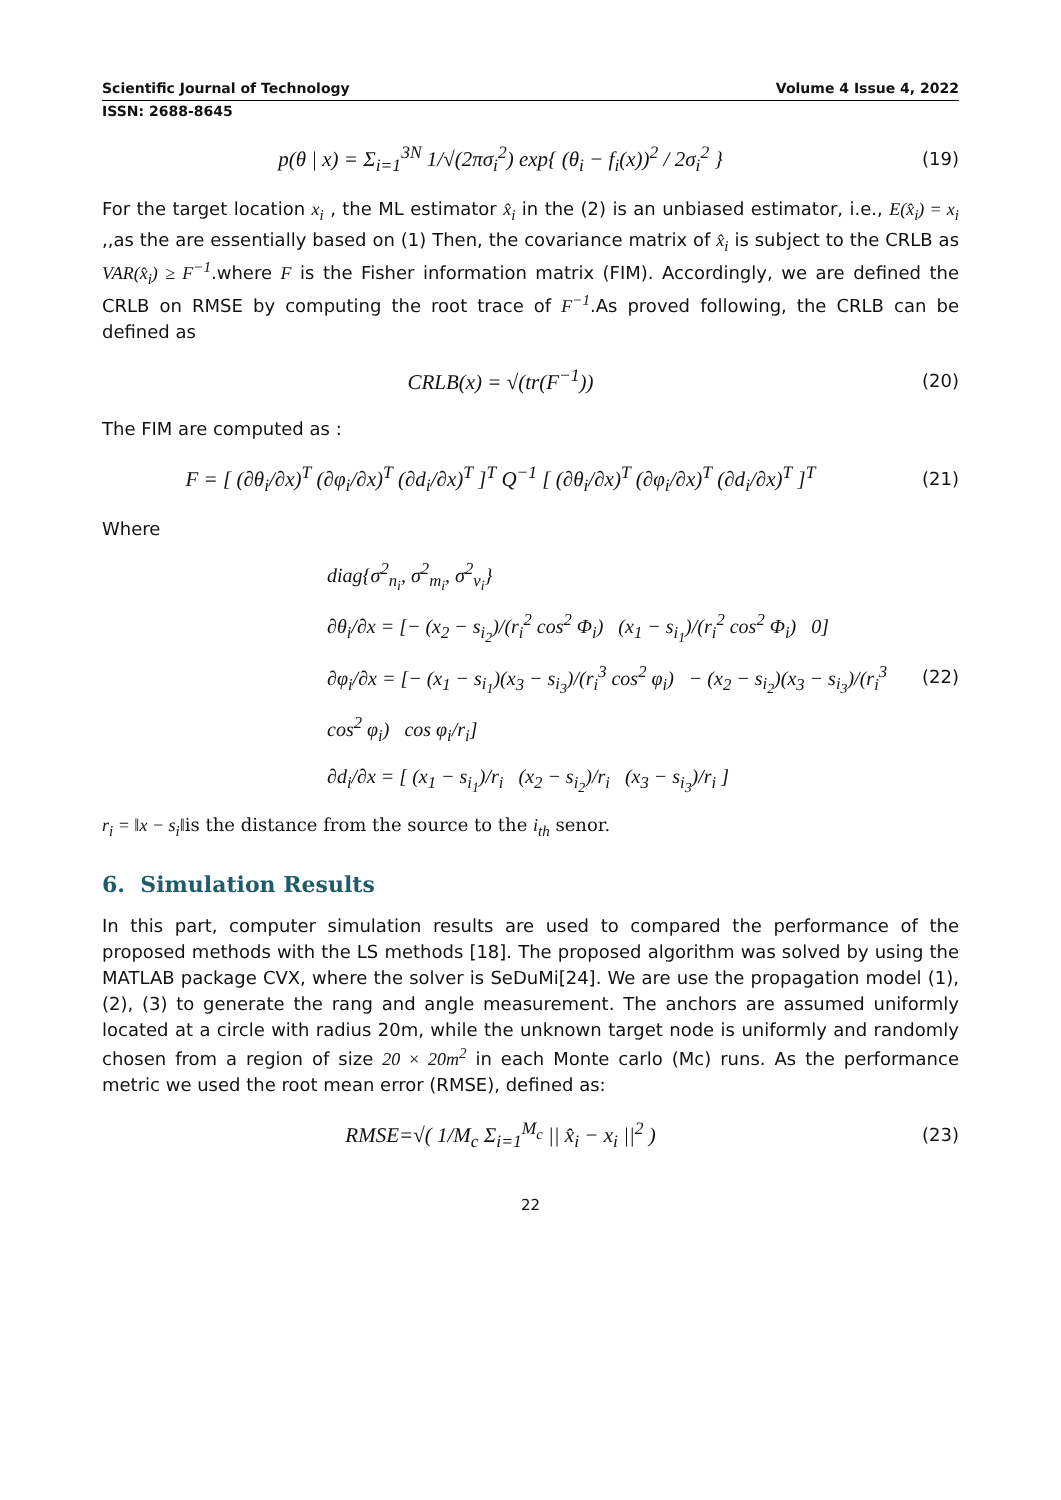Scientific Journal of Technology Volume 4 Issue 4, 2022
ISSN: 2688-8645
p(θ | x) = Σ<sub>i=1</sub><sup>3N</sup> 1/√(2πσ<sub>i</sub><sup>2</sup>) exp{ (θ<sub>i</sub> − f<sub>i</sub>(x))<sup>2</sup> / 2σ<sub>i</sub><sup>2</sup> }
(19)
For the target location x<sub>i</sub> , the ML estimator x̂<sub>i</sub> in the (2) is an unbiased estimator, i.e., E(x̂<sub>i</sub>) = x<sub>i</sub> ,,as the are essentially based on (1) Then, the covariance matrix of x̂<sub>i</sub> is subject to the CRLB as VAR(x̂<sub>i</sub>) ≥ F<sup>−1</sup>.where F is the Fisher information matrix (FIM). Accordingly, we are defined the CRLB on RMSE by computing the root trace of F<sup>−1</sup>.As proved following, the CRLB can be defined as
CRLB(x) = √(tr(F<sup>−1</sup>))
(20)
The FIM are computed as :
F = [ (∂θ<sub>i</sub>/∂x)<sup>T</sup> (∂φ<sub>i</sub>/∂x)<sup>T</sup> (∂d<sub>i</sub>/∂x)<sup>T</sup> ]<sup>T</sup> Q<sup>−1</sup> [ (∂θ<sub>i</sub>/∂x)<sup>T</sup> (∂φ<sub>i</sub>/∂x)<sup>T</sup> (∂d<sub>i</sub>/∂x)<sup>T</sup> ]<sup>T</sup>
(21)
Where
diag{σ<sup>2</sup><sub>n<sub>i</sub></sub>, σ<sup>2</sup><sub>m<sub>i</sub></sub>, σ<sup>2</sup><sub>v<sub>i</sub></sub>}
∂θ<sub>i</sub>/∂x = [− (x<sub>2</sub> − s<sub>i<sub>2</sub></sub>)/(r<sub>i</sub><sup>2</sup> cos<sup>2</sup> Φ<sub>i</sub>) (x<sub>1</sub> − s<sub>i<sub>1</sub></sub>)/(r<sub>i</sub><sup>2</sup> cos<sup>2</sup> Φ<sub>i</sub>) 0]
∂φ<sub>i</sub>/∂x = [− (x<sub>1</sub> − s<sub>i<sub>1</sub></sub>)(x<sub>3</sub> − s<sub>i<sub>3</sub></sub>)/(r<sub>i</sub><sup>3</sup> cos<sup>2</sup> φ<sub>i</sub>) − (x<sub>2</sub> − s<sub>i<sub>2</sub></sub>)(x<sub>3</sub> − s<sub>i<sub>3</sub></sub>)/(r<sub>i</sub><sup>3</sup> cos<sup>2</sup> φ<sub>i</sub>) cos φ<sub>i</sub>/r<sub>i</sub>]
∂d<sub>i</sub>/∂x = [ (x<sub>1</sub> − s<sub>i<sub>1</sub></sub>)/r<sub>i</sub> (x<sub>2</sub> − s<sub>i<sub>2</sub></sub>)/r<sub>i</sub> (x<sub>3</sub> − s<sub>i<sub>3</sub></sub>)/r<sub>i</sub> ]
(22)
r<sub>i</sub> = ‖x − s<sub>i</sub>‖is the distance from the source to the i<sub>th</sub> senor.
6. Simulation Results
In this part, computer simulation results are used to compared the performance of the proposed methods with the LS methods [18]. The proposed algorithm was solved by using the MATLAB package CVX, where the solver is SeDuMi[24]. We are use the propagation model (1), (2), (3) to generate the rang and angle measurement. The anchors are assumed uniformly located at a circle with radius 20m, while the unknown target node is uniformly and randomly chosen from a region of size 20 × 20m<sup>2</sup> in each Monte carlo (Mc) runs. As the performance metric we used the root mean error (RMSE), defined as:
RMSE=√( 1/M<sub>c</sub> Σ<sub>i=1</sub><sup>M<sub>c</sub></sup> || x̂<sub>i</sub> − x<sub>i</sub> ||<sup>2</sup> )
(23)
22